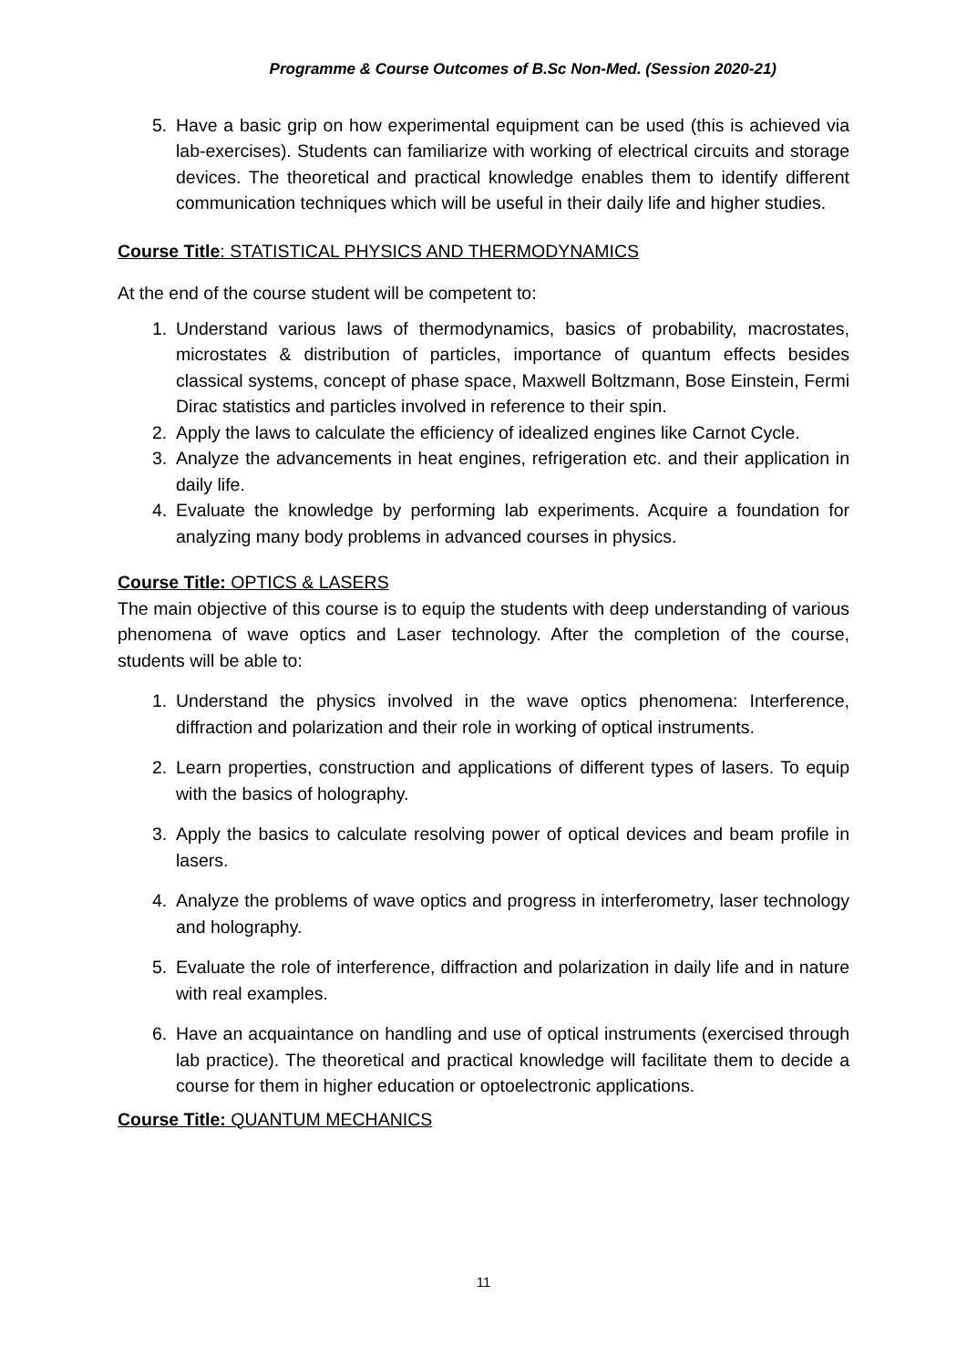Programme & Course Outcomes of B.Sc Non-Med. (Session 2020-21)
5. Have a basic grip on how experimental equipment can be used (this is achieved via lab-exercises). Students can familiarize with working of electrical circuits and storage devices. The theoretical and practical knowledge enables them to identify different communication techniques which will be useful in their daily life and higher studies.
Course Title: STATISTICAL PHYSICS AND THERMODYNAMICS
At the end of the course student will be competent to:
1. Understand various laws of thermodynamics, basics of probability, macrostates, microstates & distribution of particles, importance of quantum effects besides classical systems, concept of phase space, Maxwell Boltzmann, Bose Einstein, Fermi Dirac statistics and particles involved in reference to their spin.
2. Apply the laws to calculate the efficiency of idealized engines like Carnot Cycle.
3. Analyze the advancements in heat engines, refrigeration etc. and their application in daily life.
4. Evaluate the knowledge by performing lab experiments. Acquire a foundation for analyzing many body problems in advanced courses in physics.
Course Title: OPTICS & LASERS
The main objective of this course is to equip the students with deep understanding of various phenomena of wave optics and Laser technology. After the completion of the course, students will be able to:
1. Understand the physics involved in the wave optics phenomena: Interference, diffraction and polarization and their role in working of optical instruments.
2. Learn properties, construction and applications of different types of lasers. To equip with the basics of holography.
3. Apply the basics to calculate resolving power of optical devices and beam profile in lasers.
4. Analyze the problems of wave optics and progress in interferometry, laser technology and holography.
5. Evaluate the role of interference, diffraction and polarization in daily life and in nature with real examples.
6. Have an acquaintance on handling and use of optical instruments (exercised through lab practice). The theoretical and practical knowledge will facilitate them to decide a course for them in higher education or optoelectronic applications.
Course Title: QUANTUM MECHANICS
11